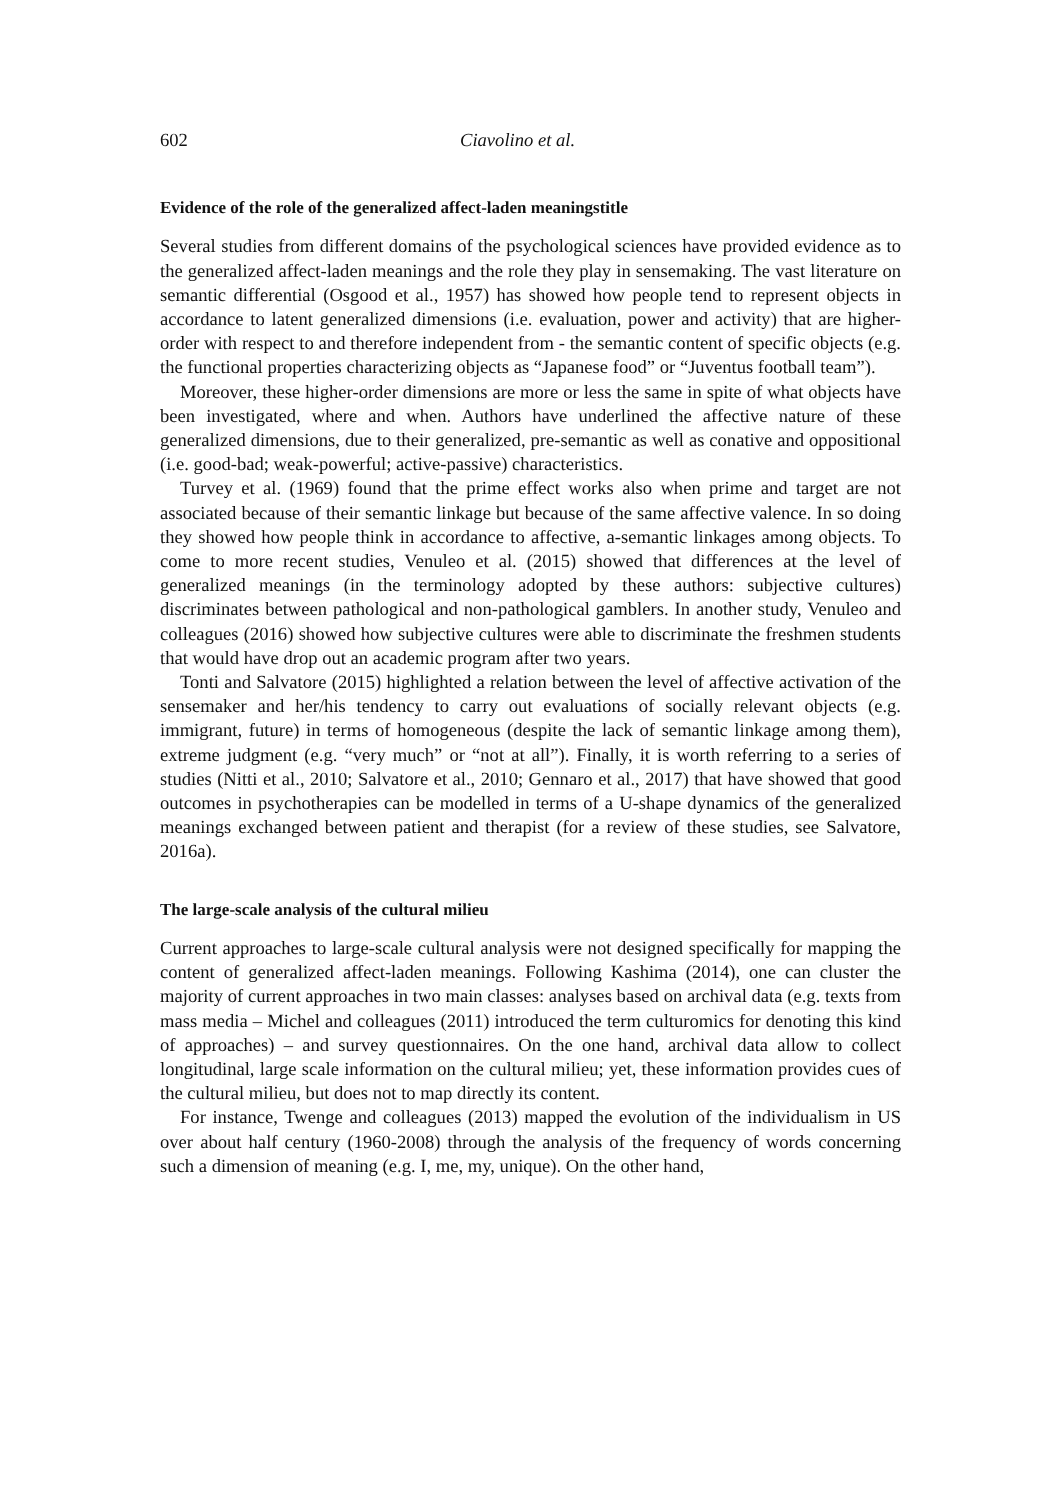602 Ciavolino et al.
Evidence of the role of the generalized affect-laden meaningstitle
Several studies from different domains of the psychological sciences have provided evidence as to the generalized affect-laden meanings and the role they play in sensemaking. The vast literature on semantic differential (Osgood et al., 1957) has showed how people tend to represent objects in accordance to latent generalized dimensions (i.e. evaluation, power and activity) that are higher-order with respect to and therefore independent from - the semantic content of specific objects (e.g. the functional properties characterizing objects as “Japanese food” or “Juventus football team”).
Moreover, these higher-order dimensions are more or less the same in spite of what objects have been investigated, where and when. Authors have underlined the affective nature of these generalized dimensions, due to their generalized, pre-semantic as well as conative and oppositional (i.e. good-bad; weak-powerful; active-passive) characteristics.
Turvey et al. (1969) found that the prime effect works also when prime and target are not associated because of their semantic linkage but because of the same affective valence. In so doing they showed how people think in accordance to affective, a-semantic linkages among objects. To come to more recent studies, Venuleo et al. (2015) showed that differences at the level of generalized meanings (in the terminology adopted by these authors: subjective cultures) discriminates between pathological and non-pathological gamblers. In another study, Venuleo and colleagues (2016) showed how subjective cultures were able to discriminate the freshmen students that would have drop out an academic program after two years.
Tonti and Salvatore (2015) highlighted a relation between the level of affective activation of the sensemaker and her/his tendency to carry out evaluations of socially relevant objects (e.g. immigrant, future) in terms of homogeneous (despite the lack of semantic linkage among them), extreme judgment (e.g. “very much” or “not at all”). Finally, it is worth referring to a series of studies (Nitti et al., 2010; Salvatore et al., 2010; Gennaro et al., 2017) that have showed that good outcomes in psychotherapies can be modelled in terms of a U-shape dynamics of the generalized meanings exchanged between patient and therapist (for a review of these studies, see Salvatore, 2016a).
The large-scale analysis of the cultural milieu
Current approaches to large-scale cultural analysis were not designed specifically for mapping the content of generalized affect-laden meanings. Following Kashima (2014), one can cluster the majority of current approaches in two main classes: analyses based on archival data (e.g. texts from mass media – Michel and colleagues (2011) introduced the term culturomics for denoting this kind of approaches) – and survey questionnaires. On the one hand, archival data allow to collect longitudinal, large scale information on the cultural milieu; yet, these information provides cues of the cultural milieu, but does not to map directly its content.
For instance, Twenge and colleagues (2013) mapped the evolution of the individualism in US over about half century (1960-2008) through the analysis of the frequency of words concerning such a dimension of meaning (e.g. I, me, my, unique). On the other hand,